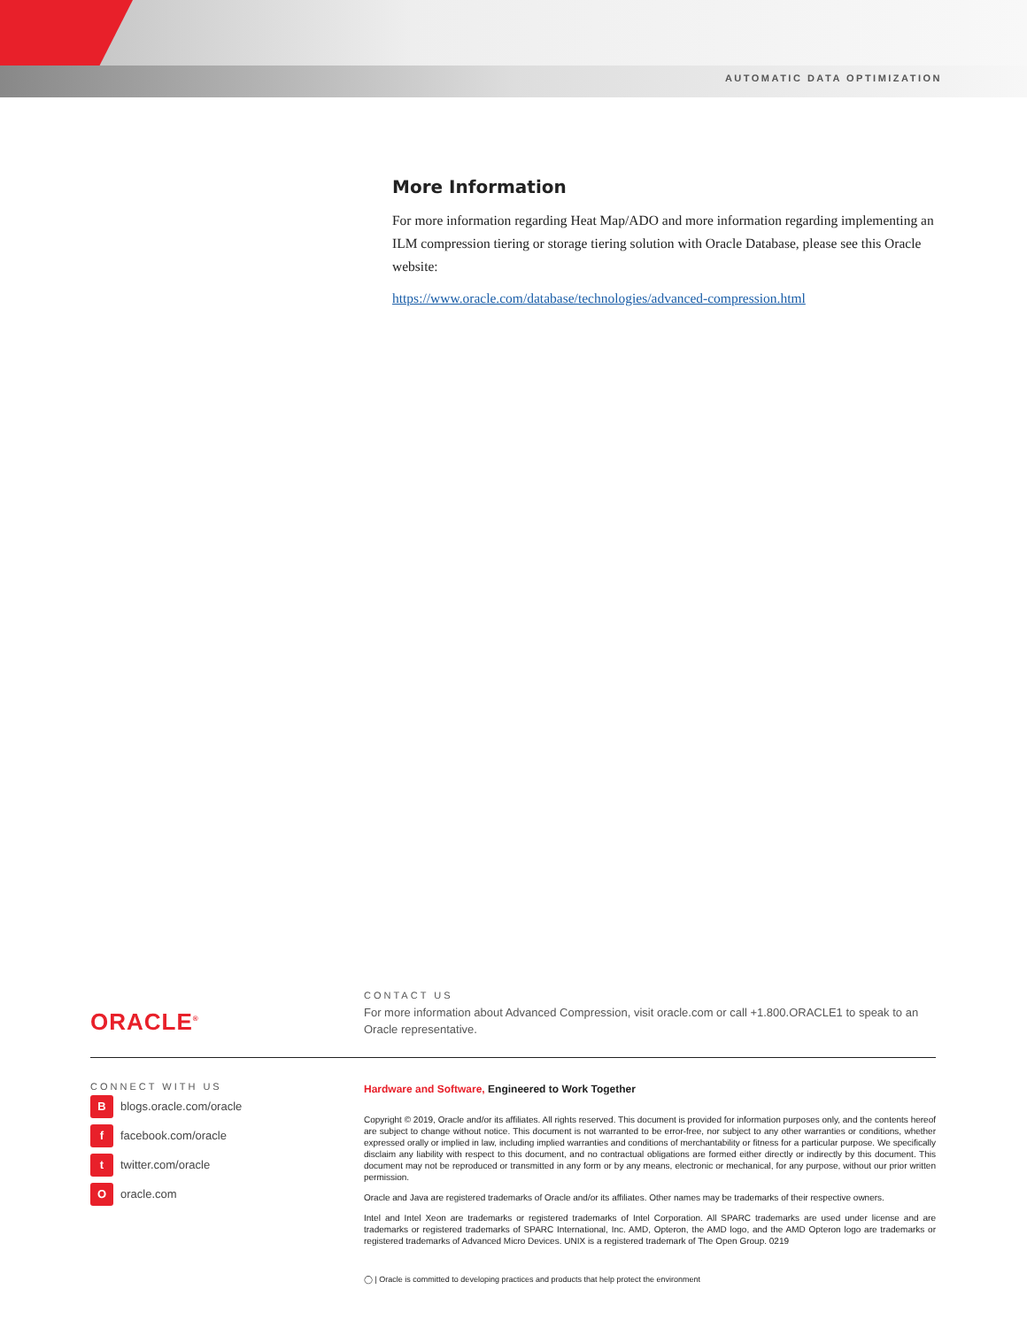AUTOMATIC DATA OPTIMIZATION
More Information
For more information regarding Heat Map/ADO and more information regarding implementing an ILM compression tiering or storage tiering solution with Oracle Database, please see this Oracle website:
https://www.oracle.com/database/technologies/advanced-compression.html
ORACLE<sup>®</sup>
CONTACT US
For more information about Advanced Compression, visit oracle.com or call +1.800.ORACLE1 to speak to an Oracle representative.
CONNECT WITH US
Bblogs.oracle.com/oracle
f facebook.com/oracle
t twitter.com/oracle
Ooracle.com
Hardware and Software, Engineered to Work Together
Copyright © 2019, Oracle and/or its affiliates. All rights reserved. This document is provided for information purposes only, and the contents hereof are subject to change without notice. This document is not warranted to be error-free, nor subject to any other warranties or conditions, whether expressed orally or implied in law, including implied warranties and conditions of merchantability or fitness for a particular purpose. We specifically disclaim any liability with respect to this document, and no contractual obligations are formed either directly or indirectly by this document. This document may not be reproduced or transmitted in any form or by any means, electronic or mechanical, for any purpose, without our prior written permission.
Oracle and Java are registered trademarks of Oracle and/or its affiliates. Other names may be trademarks of their respective owners.
Intel and Intel Xeon are trademarks or registered trademarks of Intel Corporation. All SPARC trademarks are used under license and are trademarks or registered trademarks of SPARC International, Inc. AMD, Opteron, the AMD logo, and the AMD Opteron logo are trademarks or registered trademarks of Advanced Micro Devices. UNIX is a registered trademark of The Open Group. 0219
◯ | Oracle is committed to developing practices and products that help protect the environment